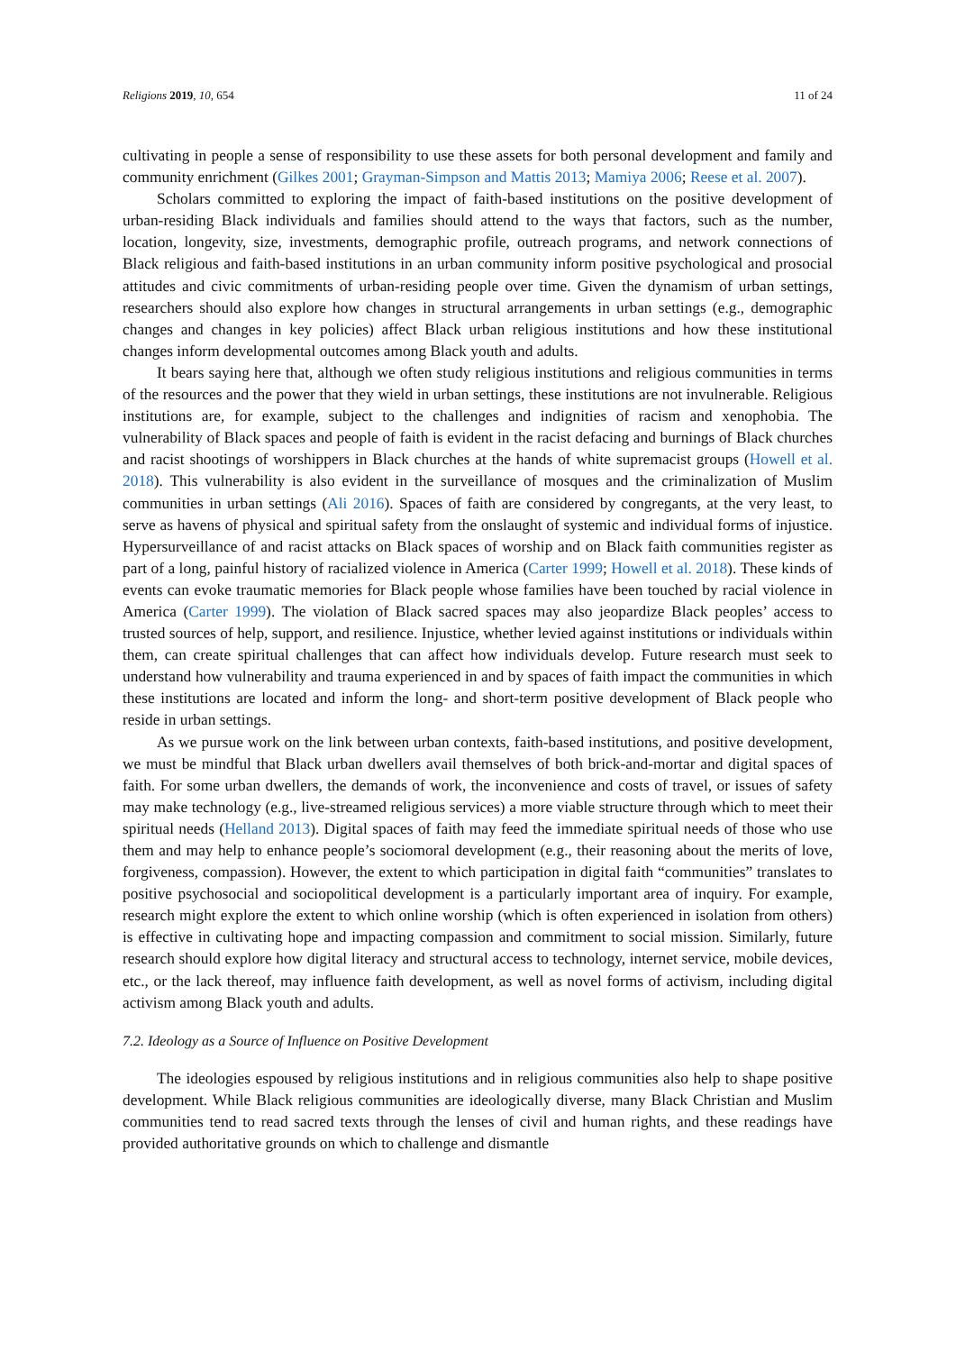Religions 2019, 10, 654 11 of 24
cultivating in people a sense of responsibility to use these assets for both personal development and family and community enrichment (Gilkes 2001; Grayman-Simpson and Mattis 2013; Mamiya 2006; Reese et al. 2007).
Scholars committed to exploring the impact of faith-based institutions on the positive development of urban-residing Black individuals and families should attend to the ways that factors, such as the number, location, longevity, size, investments, demographic profile, outreach programs, and network connections of Black religious and faith-based institutions in an urban community inform positive psychological and prosocial attitudes and civic commitments of urban-residing people over time. Given the dynamism of urban settings, researchers should also explore how changes in structural arrangements in urban settings (e.g., demographic changes and changes in key policies) affect Black urban religious institutions and how these institutional changes inform developmental outcomes among Black youth and adults.
It bears saying here that, although we often study religious institutions and religious communities in terms of the resources and the power that they wield in urban settings, these institutions are not invulnerable. Religious institutions are, for example, subject to the challenges and indignities of racism and xenophobia. The vulnerability of Black spaces and people of faith is evident in the racist defacing and burnings of Black churches and racist shootings of worshippers in Black churches at the hands of white supremacist groups (Howell et al. 2018). This vulnerability is also evident in the surveillance of mosques and the criminalization of Muslim communities in urban settings (Ali 2016). Spaces of faith are considered by congregants, at the very least, to serve as havens of physical and spiritual safety from the onslaught of systemic and individual forms of injustice. Hypersurveillance of and racist attacks on Black spaces of worship and on Black faith communities register as part of a long, painful history of racialized violence in America (Carter 1999; Howell et al. 2018). These kinds of events can evoke traumatic memories for Black people whose families have been touched by racial violence in America (Carter 1999). The violation of Black sacred spaces may also jeopardize Black peoples’ access to trusted sources of help, support, and resilience. Injustice, whether levied against institutions or individuals within them, can create spiritual challenges that can affect how individuals develop. Future research must seek to understand how vulnerability and trauma experienced in and by spaces of faith impact the communities in which these institutions are located and inform the long- and short-term positive development of Black people who reside in urban settings.
As we pursue work on the link between urban contexts, faith-based institutions, and positive development, we must be mindful that Black urban dwellers avail themselves of both brick-and-mortar and digital spaces of faith. For some urban dwellers, the demands of work, the inconvenience and costs of travel, or issues of safety may make technology (e.g., live-streamed religious services) a more viable structure through which to meet their spiritual needs (Helland 2013). Digital spaces of faith may feed the immediate spiritual needs of those who use them and may help to enhance people’s sociomoral development (e.g., their reasoning about the merits of love, forgiveness, compassion). However, the extent to which participation in digital faith “communities” translates to positive psychosocial and sociopolitical development is a particularly important area of inquiry. For example, research might explore the extent to which online worship (which is often experienced in isolation from others) is effective in cultivating hope and impacting compassion and commitment to social mission. Similarly, future research should explore how digital literacy and structural access to technology, internet service, mobile devices, etc., or the lack thereof, may influence faith development, as well as novel forms of activism, including digital activism among Black youth and adults.
7.2. Ideology as a Source of Influence on Positive Development
The ideologies espoused by religious institutions and in religious communities also help to shape positive development. While Black religious communities are ideologically diverse, many Black Christian and Muslim communities tend to read sacred texts through the lenses of civil and human rights, and these readings have provided authoritative grounds on which to challenge and dismantle